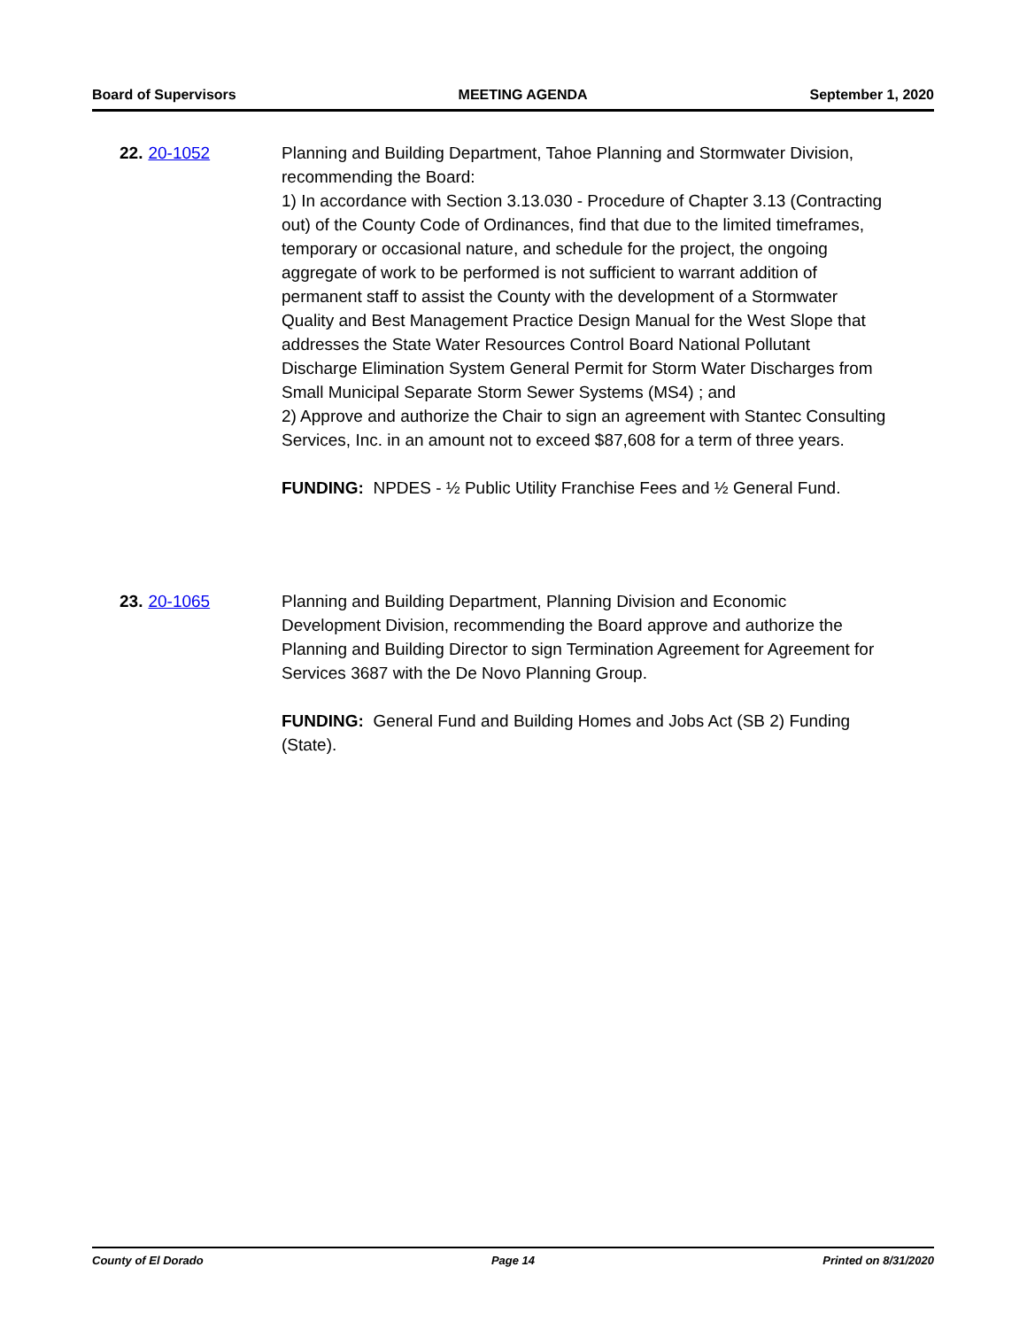Board of Supervisors MEETING AGENDA September 1, 2020
22. 20-1052 Planning and Building Department, Tahoe Planning and Stormwater Division, recommending the Board:
1) In accordance with Section 3.13.030 - Procedure of Chapter 3.13 (Contracting out) of the County Code of Ordinances, find that due to the limited timeframes, temporary or occasional nature, and schedule for the project, the ongoing aggregate of work to be performed is not sufficient to warrant addition of permanent staff to assist the County with the development of a Stormwater Quality and Best Management Practice Design Manual for the West Slope that addresses the State Water Resources Control Board National Pollutant Discharge Elimination System General Permit for Storm Water Discharges from Small Municipal Separate Storm Sewer Systems (MS4) ; and
2) Approve and authorize the Chair to sign an agreement with Stantec Consulting Services, Inc. in an amount not to exceed $87,608 for a term of three years.
FUNDING: NPDES - ½ Public Utility Franchise Fees and ½ General Fund.
23. 20-1065 Planning and Building Department, Planning Division and Economic Development Division, recommending the Board approve and authorize the Planning and Building Director to sign Termination Agreement for Agreement for Services 3687 with the De Novo Planning Group.
FUNDING: General Fund and Building Homes and Jobs Act (SB 2) Funding (State).
County of El Dorado Page 14 Printed on 8/31/2020